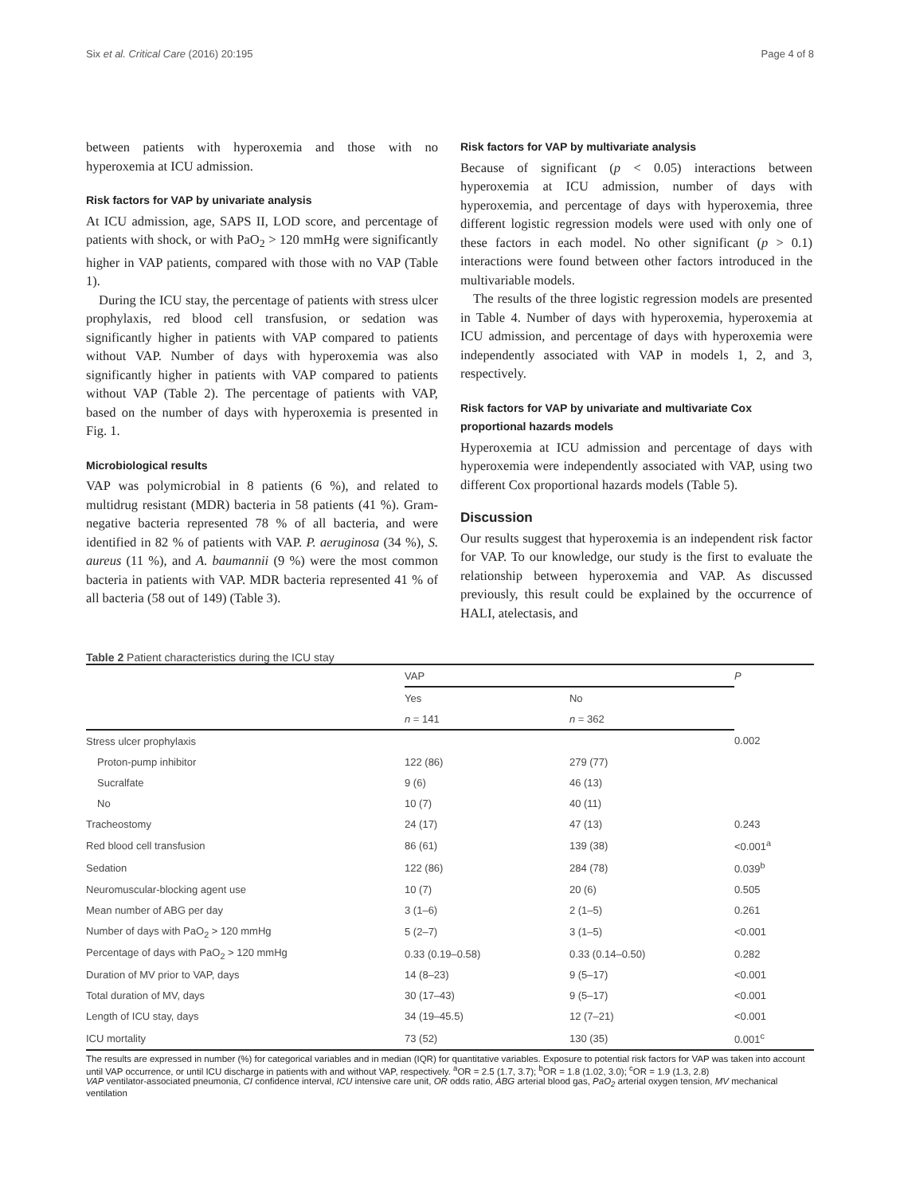Six et al. Critical Care (2016) 20:195 Page 4 of 8
between patients with hyperoxemia and those with no hyperoxemia at ICU admission.
Risk factors for VAP by univariate analysis
At ICU admission, age, SAPS II, LOD score, and percentage of patients with shock, or with PaO<sub>2</sub> > 120 mmHg were significantly higher in VAP patients, compared with those with no VAP (Table 1).
During the ICU stay, the percentage of patients with stress ulcer prophylaxis, red blood cell transfusion, or sedation was significantly higher in patients with VAP compared to patients without VAP. Number of days with hyperoxemia was also significantly higher in patients with VAP compared to patients without VAP (Table 2). The percentage of patients with VAP, based on the number of days with hyperoxemia is presented in Fig. 1.
Microbiological results
VAP was polymicrobial in 8 patients (6 %), and related to multidrug resistant (MDR) bacteria in 58 patients (41 %). Gram-negative bacteria represented 78 % of all bacteria, and were identified in 82 % of patients with VAP. P. aeruginosa (34 %), S. aureus (11 %), and A. baumannii (9 %) were the most common bacteria in patients with VAP. MDR bacteria represented 41 % of all bacteria (58 out of 149) (Table 3).
Risk factors for VAP by multivariate analysis
Because of significant (p < 0.05) interactions between hyperoxemia at ICU admission, number of days with hyperoxemia, and percentage of days with hyperoxemia, three different logistic regression models were used with only one of these factors in each model. No other significant (p > 0.1) interactions were found between other factors introduced in the multivariable models.
The results of the three logistic regression models are presented in Table 4. Number of days with hyperoxemia, hyperoxemia at ICU admission, and percentage of days with hyperoxemia were independently associated with VAP in models 1, 2, and 3, respectively.
Risk factors for VAP by univariate and multivariate Cox proportional hazards models
Hyperoxemia at ICU admission and percentage of days with hyperoxemia were independently associated with VAP, using two different Cox proportional hazards models (Table 5).
Discussion
Our results suggest that hyperoxemia is an independent risk factor for VAP. To our knowledge, our study is the first to evaluate the relationship between hyperoxemia and VAP. As discussed previously, this result could be explained by the occurrence of HALI, atelectasis, and
Table 2 Patient characteristics during the ICU stay
| | VAP | | P |
| --- | --- | --- | --- |
| | Yes | No | |
| | n = 141 | n = 362 | |
| Stress ulcer prophylaxis | | | 0.002 |
| Proton-pump inhibitor | 122 (86) | 279 (77) | |
| Sucralfate | 9 (6) | 46 (13) | |
| No | 10 (7) | 40 (11) | |
| Tracheostomy | 24 (17) | 47 (13) | 0.243 |
| Red blood cell transfusion | 86 (61) | 139 (38) | <0.001<sup>a</sup> |
| Sedation | 122 (86) | 284 (78) | 0.039<sup>b</sup> |
| Neuromuscular-blocking agent use | 10 (7) | 20 (6) | 0.505 |
| Mean number of ABG per day | 3 (1–6) | 2 (1–5) | 0.261 |
| Number of days with PaO<sub>2</sub> > 120 mmHg | 5 (2–7) | 3 (1–5) | <0.001 |
| Percentage of days with PaO<sub>2</sub> > 120 mmHg | 0.33 (0.19–0.58) | 0.33 (0.14–0.50) | 0.282 |
| Duration of MV prior to VAP, days | 14 (8–23) | 9 (5–17) | <0.001 |
| Total duration of MV, days | 30 (17–43) | 9 (5–17) | <0.001 |
| Length of ICU stay, days | 34 (19–45.5) | 12 (7–21) | <0.001 |
| ICU mortality | 73 (52) | 130 (35) | 0.001<sup>c</sup> |
The results are expressed in number (%) for categorical variables and in median (IQR) for quantitative variables. Exposure to potential risk factors for VAP was taken into account until VAP occurrence, or until ICU discharge in patients with and without VAP, respectively. <sup>a</sup>OR = 2.5 (1.7, 3.7); <sup>b</sup>OR = 1.8 (1.02, 3.0); <sup>c</sup>OR = 1.9 (1.3, 2.8)
VAP ventilator-associated pneumonia, CI confidence interval, ICU intensive care unit, OR odds ratio, ABG arterial blood gas, PaO<sub>2</sub> arterial oxygen tension, MV mechanical ventilation